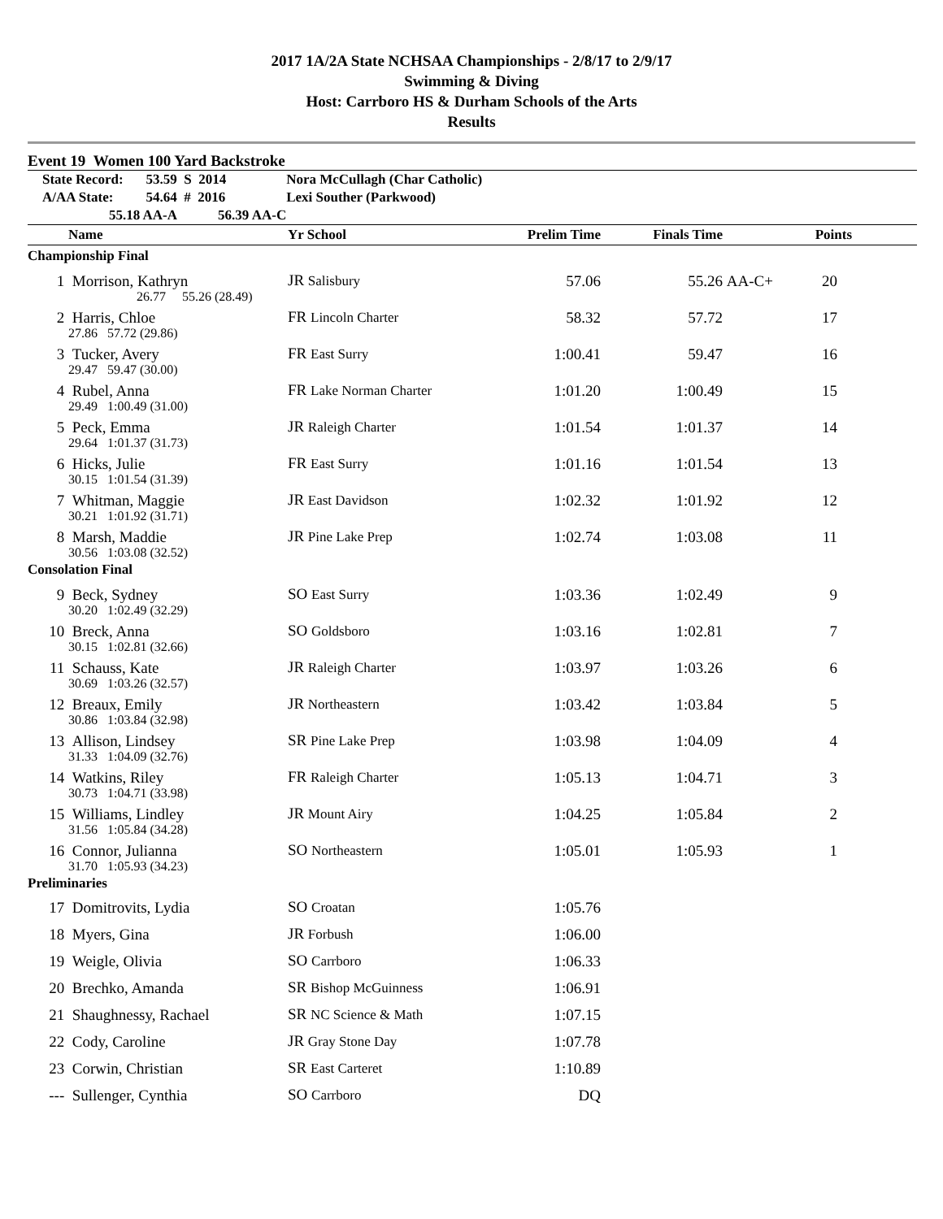2017 1A/2A State NCHSAA Championships - 2/8/17 to 2/9/17
Swimming & Diving
Host: Carrboro HS & Durham Schools of the Arts
Results
Event 19 Women 100 Yard Backstroke
| State Record: | 53.59 S 2014 | Nora McCullagh (Char Catholic) |
| A/AA State: | 54.64 # 2016 | Lexi Souther (Parkwood) |
| 55.18 AA-A 56.39 AA-C | | |
| | Name | Yr School | Prelim Time | Finals Time | | Points |
| --- | --- | --- | --- | --- | --- | --- |
| Championship Final | | | | | | |
| 1 | Morrison, Kathryn | JR Salisbury | 57.06 | 55.26 | AA-C+ | 20 |
| | 26.77 55.26 (28.49) | | | | | |
| 2 | Harris, Chloe | FR Lincoln Charter | 58.32 | 57.72 | | 17 |
| | 27.86 57.72 (29.86) | | | | | |
| 3 | Tucker, Avery | FR East Surry | 1:00.41 | 59.47 | | 16 |
| | 29.47 59.47 (30.00) | | | | | |
| 4 | Rubel, Anna | FR Lake Norman Charter | 1:01.20 | 1:00.49 | | 15 |
| | 29.49 1:00.49 (31.00) | | | | | |
| 5 | Peck, Emma | JR Raleigh Charter | 1:01.54 | 1:01.37 | | 14 |
| | 29.64 1:01.37 (31.73) | | | | | |
| 6 | Hicks, Julie | FR East Surry | 1:01.16 | 1:01.54 | | 13 |
| | 30.15 1:01.54 (31.39) | | | | | |
| 7 | Whitman, Maggie | JR East Davidson | 1:02.32 | 1:01.92 | | 12 |
| | 30.21 1:01.92 (31.71) | | | | | |
| 8 | Marsh, Maddie | JR Pine Lake Prep | 1:02.74 | 1:03.08 | | 11 |
| | 30.56 1:03.08 (32.52) | | | | | |
| Consolation Final | | | | | | |
| 9 | Beck, Sydney | SO East Surry | 1:03.36 | 1:02.49 | | 9 |
| | 30.20 1:02.49 (32.29) | | | | | |
| 10 | Breck, Anna | SO Goldsboro | 1:03.16 | 1:02.81 | | 7 |
| | 30.15 1:02.81 (32.66) | | | | | |
| 11 | Schauss, Kate | JR Raleigh Charter | 1:03.97 | 1:03.26 | | 6 |
| | 30.69 1:03.26 (32.57) | | | | | |
| 12 | Breaux, Emily | JR Northeastern | 1:03.42 | 1:03.84 | | 5 |
| | 30.86 1:03.84 (32.98) | | | | | |
| 13 | Allison, Lindsey | SR Pine Lake Prep | 1:03.98 | 1:04.09 | | 4 |
| | 31.33 1:04.09 (32.76) | | | | | |
| 14 | Watkins, Riley | FR Raleigh Charter | 1:05.13 | 1:04.71 | | 3 |
| | 30.73 1:04.71 (33.98) | | | | | |
| 15 | Williams, Lindley | JR Mount Airy | 1:04.25 | 1:05.84 | | 2 |
| | 31.56 1:05.84 (34.28) | | | | | |
| 16 | Connor, Julianna | SO Northeastern | 1:05.01 | 1:05.93 | | 1 |
| | 31.70 1:05.93 (34.23) | | | | | |
| Preliminaries | | | | | | |
| 17 | Domitrovits, Lydia | SO Croatan | 1:05.76 | | | |
| 18 | Myers, Gina | JR Forbush | 1:06.00 | | | |
| 19 | Weigle, Olivia | SO Carrboro | 1:06.33 | | | |
| 20 | Brechko, Amanda | SR Bishop McGuinness | 1:06.91 | | | |
| 21 | Shaughnessy, Rachael | SR NC Science & Math | 1:07.15 | | | |
| 22 | Cody, Caroline | JR Gray Stone Day | 1:07.78 | | | |
| 23 | Corwin, Christian | SR East Carteret | 1:10.89 | | | |
| --- | Sullenger, Cynthia | SO Carrboro | DQ | | | |